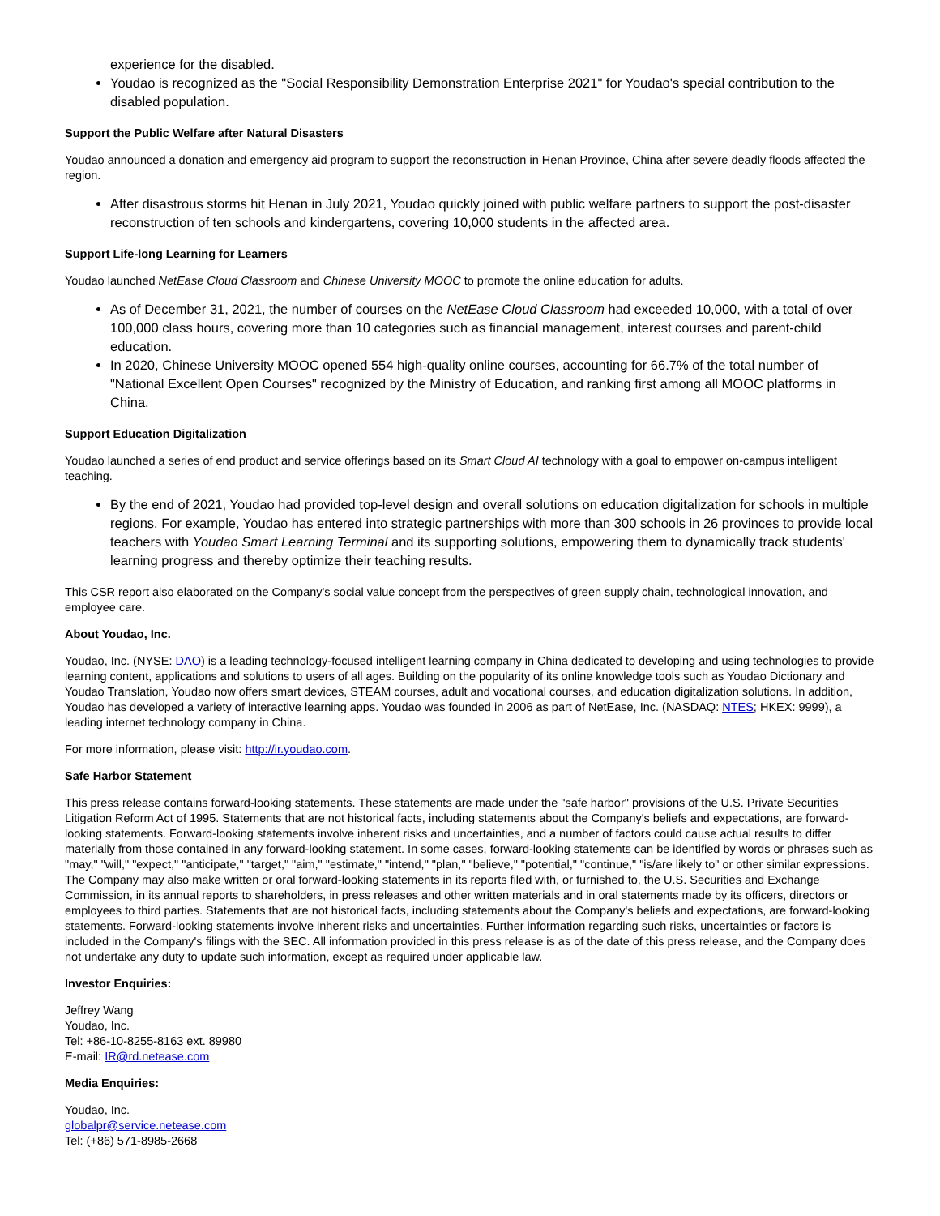experience for the disabled.
Youdao is recognized as the "Social Responsibility Demonstration Enterprise 2021" for Youdao's special contribution to the disabled population.
Support the Public Welfare after Natural Disasters
Youdao announced a donation and emergency aid program to support the reconstruction in Henan Province, China after severe deadly floods affected the region.
After disastrous storms hit Henan in July 2021, Youdao quickly joined with public welfare partners to support the post-disaster reconstruction of ten schools and kindergartens, covering 10,000 students in the affected area.
Support Life-long Learning for Learners
Youdao launched NetEase Cloud Classroom and Chinese University MOOC to promote the online education for adults.
As of December 31, 2021, the number of courses on the NetEase Cloud Classroom had exceeded 10,000, with a total of over 100,000 class hours, covering more than 10 categories such as financial management, interest courses and parent-child education.
In 2020, Chinese University MOOC opened 554 high-quality online courses, accounting for 66.7% of the total number of "National Excellent Open Courses" recognized by the Ministry of Education, and ranking first among all MOOC platforms in China.
Support Education Digitalization
Youdao launched a series of end product and service offerings based on its Smart Cloud AI technology with a goal to empower on-campus intelligent teaching.
By the end of 2021, Youdao had provided top-level design and overall solutions on education digitalization for schools in multiple regions. For example, Youdao has entered into strategic partnerships with more than 300 schools in 26 provinces to provide local teachers with Youdao Smart Learning Terminal and its supporting solutions, empowering them to dynamically track students' learning progress and thereby optimize their teaching results.
This CSR report also elaborated on the Company's social value concept from the perspectives of green supply chain, technological innovation, and employee care.
About Youdao, Inc.
Youdao, Inc. (NYSE: DAO) is a leading technology-focused intelligent learning company in China dedicated to developing and using technologies to provide learning content, applications and solutions to users of all ages. Building on the popularity of its online knowledge tools such as Youdao Dictionary and Youdao Translation, Youdao now offers smart devices, STEAM courses, adult and vocational courses, and education digitalization solutions. In addition, Youdao has developed a variety of interactive learning apps. Youdao was founded in 2006 as part of NetEase, Inc. (NASDAQ: NTES; HKEX: 9999), a leading internet technology company in China.
For more information, please visit: http://ir.youdao.com.
Safe Harbor Statement
This press release contains forward-looking statements. These statements are made under the "safe harbor" provisions of the U.S. Private Securities Litigation Reform Act of 1995. Statements that are not historical facts, including statements about the Company's beliefs and expectations, are forward-looking statements. Forward-looking statements involve inherent risks and uncertainties, and a number of factors could cause actual results to differ materially from those contained in any forward-looking statement. In some cases, forward-looking statements can be identified by words or phrases such as "may," "will," "expect," "anticipate," "target," "aim," "estimate," "intend," "plan," "believe," "potential," "continue," "is/are likely to" or other similar expressions. The Company may also make written or oral forward-looking statements in its reports filed with, or furnished to, the U.S. Securities and Exchange Commission, in its annual reports to shareholders, in press releases and other written materials and in oral statements made by its officers, directors or employees to third parties. Statements that are not historical facts, including statements about the Company's beliefs and expectations, are forward-looking statements. Forward-looking statements involve inherent risks and uncertainties. Further information regarding such risks, uncertainties or factors is included in the Company's filings with the SEC. All information provided in this press release is as of the date of this press release, and the Company does not undertake any duty to update such information, except as required under applicable law.
Investor Enquiries:
Jeffrey Wang
Youdao, Inc.
Tel: +86-10-8255-8163 ext. 89980
E-mail: IR@rd.netease.com
Media Enquiries:
Youdao, Inc.
globalpr@service.netease.com
Tel: (+86) 571-8985-2668